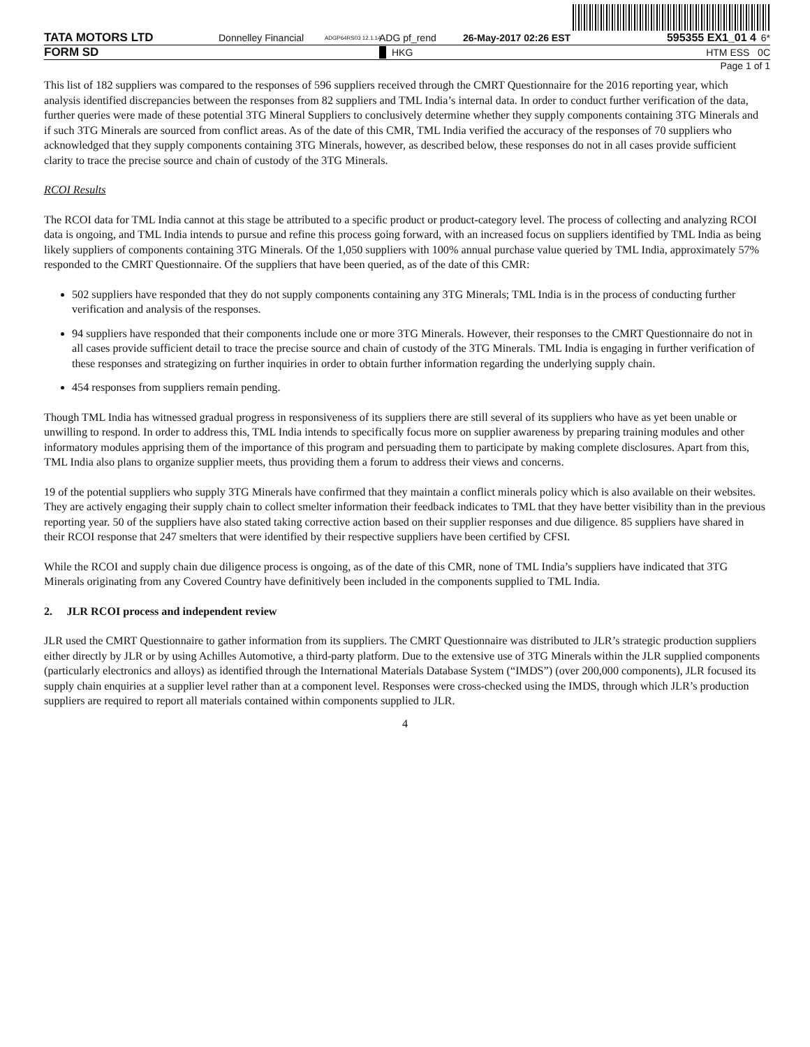TATA MOTORS LTD
Donnelley Financial
ADGP64RS03 12.1.14
ADG pf_rend 26-May-2017 02:26 EST 595355 EX1_01 4 6*
FORM SD
HKG HTM ESS 0C
Page 1 of 1
This list of 182 suppliers was compared to the responses of 596 suppliers received through the CMRT Questionnaire for the 2016 reporting year, which analysis identified discrepancies between the responses from 82 suppliers and TML India’s internal data. In order to conduct further verification of the data, further queries were made of these potential 3TG Mineral Suppliers to conclusively determine whether they supply components containing 3TG Minerals and if such 3TG Minerals are sourced from conflict areas. As of the date of this CMR, TML India verified the accuracy of the responses of 70 suppliers who acknowledged that they supply components containing 3TG Minerals, however, as described below, these responses do not in all cases provide sufficient clarity to trace the precise source and chain of custody of the 3TG Minerals.
RCOI Results
The RCOI data for TML India cannot at this stage be attributed to a specific product or product-category level. The process of collecting and analyzing RCOI data is ongoing, and TML India intends to pursue and refine this process going forward, with an increased focus on suppliers identified by TML India as being likely suppliers of components containing 3TG Minerals. Of the 1,050 suppliers with 100% annual purchase value queried by TML India, approximately 57% responded to the CMRT Questionnaire. Of the suppliers that have been queried, as of the date of this CMR:
502 suppliers have responded that they do not supply components containing any 3TG Minerals; TML India is in the process of conducting further verification and analysis of the responses.
94 suppliers have responded that their components include one or more 3TG Minerals. However, their responses to the CMRT Questionnaire do not in all cases provide sufficient detail to trace the precise source and chain of custody of the 3TG Minerals. TML India is engaging in further verification of these responses and strategizing on further inquiries in order to obtain further information regarding the underlying supply chain.
454 responses from suppliers remain pending.
Though TML India has witnessed gradual progress in responsiveness of its suppliers there are still several of its suppliers who have as yet been unable or unwilling to respond. In order to address this, TML India intends to specifically focus more on supplier awareness by preparing training modules and other informatory modules apprising them of the importance of this program and persuading them to participate by making complete disclosures. Apart from this, TML India also plans to organize supplier meets, thus providing them a forum to address their views and concerns.
19 of the potential suppliers who supply 3TG Minerals have confirmed that they maintain a conflict minerals policy which is also available on their websites. They are actively engaging their supply chain to collect smelter information their feedback indicates to TML that they have better visibility than in the previous reporting year. 50 of the suppliers have also stated taking corrective action based on their supplier responses and due diligence. 85 suppliers have shared in their RCOI response that 247 smelters that were identified by their respective suppliers have been certified by CFSI.
While the RCOI and supply chain due diligence process is ongoing, as of the date of this CMR, none of TML India’s suppliers have indicated that 3TG Minerals originating from any Covered Country have definitively been included in the components supplied to TML India.
2. JLR RCOI process and independent review
JLR used the CMRT Questionnaire to gather information from its suppliers. The CMRT Questionnaire was distributed to JLR’s strategic production suppliers either directly by JLR or by using Achilles Automotive, a third-party platform. Due to the extensive use of 3TG Minerals within the JLR supplied components (particularly electronics and alloys) as identified through the International Materials Database System (“IMDS”) (over 200,000 components), JLR focused its supply chain enquiries at a supplier level rather than at a component level. Responses were cross-checked using the IMDS, through which JLR’s production suppliers are required to report all materials contained within components supplied to JLR.
4